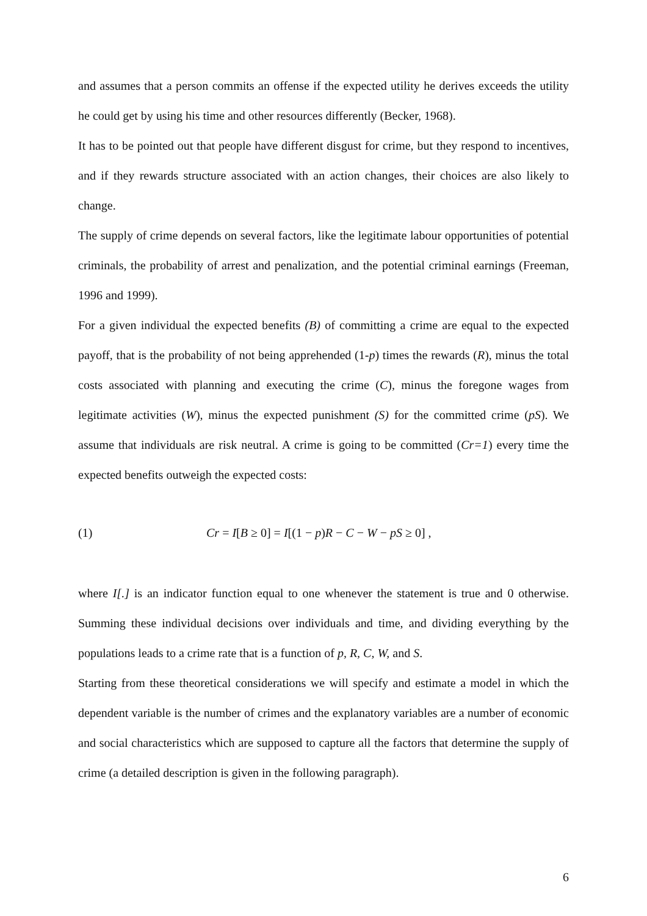and assumes that a person commits an offense if the expected utility he derives exceeds the utility he could get by using his time and other resources differently (Becker, 1968).
It has to be pointed out that people have different disgust for crime, but they respond to incentives, and if they rewards structure associated with an action changes, their choices are also likely to change.
The supply of crime depends on several factors, like the legitimate labour opportunities of potential criminals, the probability of arrest and penalization, and the potential criminal earnings (Freeman, 1996 and 1999).
For a given individual the expected benefits (B) of committing a crime are equal to the expected payoff, that is the probability of not being apprehended (1-p) times the rewards (R), minus the total costs associated with planning and executing the crime (C), minus the foregone wages from legitimate activities (W), minus the expected punishment (S) for the committed crime (pS). We assume that individuals are risk neutral. A crime is going to be committed (Cr=1) every time the expected benefits outweigh the expected costs:
(1) Cr = I[B ≥ 0] = I[(1 − p)R − C − W − pS ≥ 0] ,
where I[.] is an indicator function equal to one whenever the statement is true and 0 otherwise. Summing these individual decisions over individuals and time, and dividing everything by the populations leads to a crime rate that is a function of p, R, C, W, and S.
Starting from these theoretical considerations we will specify and estimate a model in which the dependent variable is the number of crimes and the explanatory variables are a number of economic and social characteristics which are supposed to capture all the factors that determine the supply of crime (a detailed description is given in the following paragraph).
6